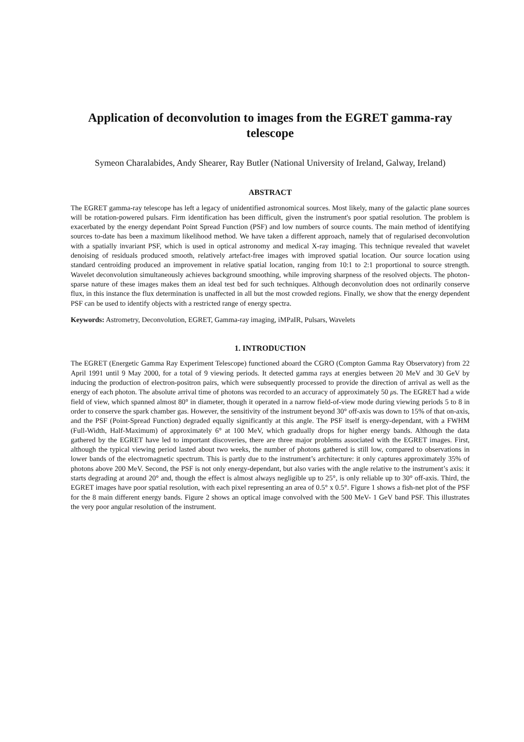Application of deconvolution to images from the EGRET gamma-ray telescope
Symeon Charalabides, Andy Shearer, Ray Butler (National University of Ireland, Galway, Ireland)
ABSTRACT
The EGRET gamma-ray telescope has left a legacy of unidentified astronomical sources. Most likely, many of the galactic plane sources will be rotation-powered pulsars. Firm identification has been difficult, given the instrument's poor spatial resolution. The problem is exacerbated by the energy dependant Point Spread Function (PSF) and low numbers of source counts. The main method of identifying sources to-date has been a maximum likelihood method. We have taken a different approach, namely that of regularised deconvolution with a spatially invariant PSF, which is used in optical astronomy and medical X-ray imaging. This technique revealed that wavelet denoising of residuals produced smooth, relatively artefact-free images with improved spatial location. Our source location using standard centroiding produced an improvement in relative spatial location, ranging from 10:1 to 2:1 proportional to source strength. Wavelet deconvolution simultaneously achieves background smoothing, while improving sharpness of the resolved objects. The photon-sparse nature of these images makes them an ideal test bed for such techniques. Although deconvolution does not ordinarily conserve flux, in this instance the flux determination is unaffected in all but the most crowded regions. Finally, we show that the energy dependent PSF can be used to identify objects with a restricted range of energy spectra.
Keywords: Astrometry, Deconvolution, EGRET, Gamma-ray imaging, iMPaIR, Pulsars, Wavelets
1. INTRODUCTION
The EGRET (Energetic Gamma Ray Experiment Telescope) functioned aboard the CGRO (Compton Gamma Ray Observatory) from 22 April 1991 until 9 May 2000, for a total of 9 viewing periods. It detected gamma rays at energies between 20 MeV and 30 GeV by inducing the production of electron-positron pairs, which were subsequently processed to provide the direction of arrival as well as the energy of each photon. The absolute arrival time of photons was recorded to an accuracy of approximately 50 μs. The EGRET had a wide field of view, which spanned almost 80° in diameter, though it operated in a narrow field-of-view mode during viewing periods 5 to 8 in order to conserve the spark chamber gas. However, the sensitivity of the instrument beyond 30° off-axis was down to 15% of that on-axis, and the PSF (Point-Spread Function) degraded equally significantly at this angle. The PSF itself is energy-dependant, with a FWHM (Full-Width, Half-Maximum) of approximately 6° at 100 MeV, which gradually drops for higher energy bands. Although the data gathered by the EGRET have led to important discoveries, there are three major problems associated with the EGRET images. First, although the typical viewing period lasted about two weeks, the number of photons gathered is still low, compared to observations in lower bands of the electromagnetic spectrum. This is partly due to the instrument’s architecture: it only captures approximately 35% of photons above 200 MeV. Second, the PSF is not only energy-dependant, but also varies with the angle relative to the instrument’s axis: it starts degrading at around 20° and, though the effect is almost always negligible up to 25°, is only reliable up to 30° off-axis. Third, the EGRET images have poor spatial resolution, with each pixel representing an area of 0.5° x 0.5°. Figure 1 shows a fish-net plot of the PSF for the 8 main different energy bands. Figure 2 shows an optical image convolved with the 500 MeV- 1 GeV band PSF. This illustrates the very poor angular resolution of the instrument.